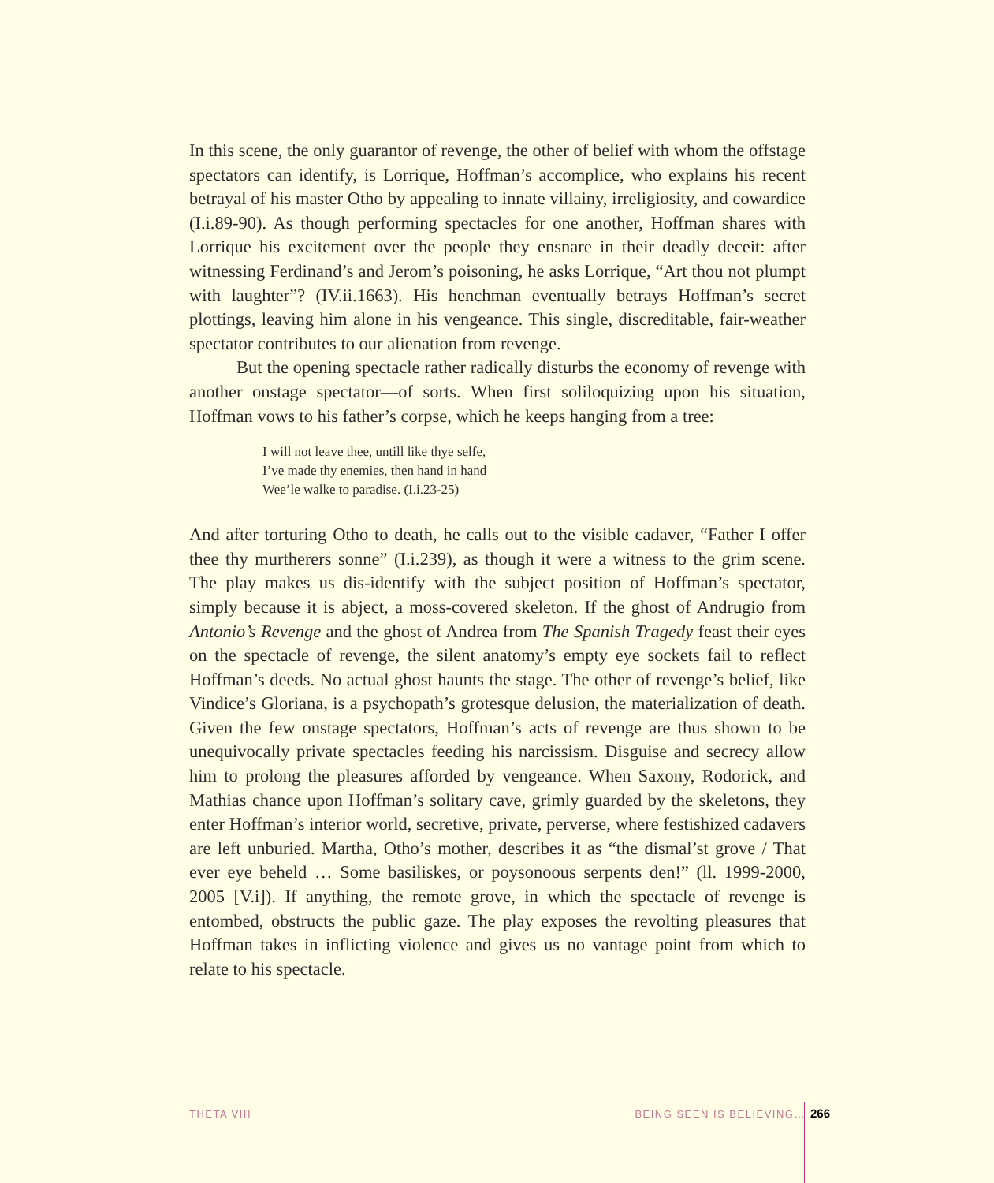In this scene, the only guarantor of revenge, the other of belief with whom the offstage spectators can identify, is Lorrique, Hoffman’s accomplice, who explains his recent betrayal of his master Otho by appealing to innate villainy, irreligiosity, and cowardice (I.i.89-90). As though performing spectacles for one another, Hoffman shares with Lorrique his excitement over the people they ensnare in their deadly deceit: after witnessing Ferdinand’s and Jerom’s poisoning, he asks Lorrique, “Art thou not plumpt with laughter”? (IV.ii.1663). His henchman eventually betrays Hoffman’s secret plottings, leaving him alone in his vengeance. This single, discreditable, fair-weather spectator contributes to our alienation from revenge.
But the opening spectacle rather radically disturbs the economy of revenge with another onstage spectator—of sorts. When first soliloquizing upon his situation, Hoffman vows to his father’s corpse, which he keeps hanging from a tree:
I will not leave thee, untill like thye selfe,
I’ve made thy enemies, then hand in hand
Wee’le walke to paradise. (I.i.23-25)
And after torturing Otho to death, he calls out to the visible cadaver, “Father I offer thee thy murtherers sonne” (I.i.239), as though it were a witness to the grim scene. The play makes us dis-identify with the subject position of Hoffman’s spectator, simply because it is abject, a moss-covered skeleton. If the ghost of Andrugio from Antonio’s Revenge and the ghost of Andrea from The Spanish Tragedy feast their eyes on the spectacle of revenge, the silent anatomy’s empty eye sockets fail to reflect Hoffman’s deeds. No actual ghost haunts the stage. The other of revenge’s belief, like Vindice’s Gloriana, is a psychopath’s grotesque delusion, the materialization of death. Given the few onstage spectators, Hoffman’s acts of revenge are thus shown to be unequivocally private spectacles feeding his narcissism. Disguise and secrecy allow him to prolong the pleasures afforded by vengeance. When Saxony, Rodorick, and Mathias chance upon Hoffman’s solitary cave, grimly guarded by the skeletons, they enter Hoffman’s interior world, secretive, private, perverse, where festishized cadavers are left unburied. Martha, Otho’s mother, describes it as “the dismal’st grove / That ever eye beheld … Some basiliskes, or poysonoous serpents den!” (ll. 1999-2000, 2005 [V.i]). If anything, the remote grove, in which the spectacle of revenge is entombed, obstructs the public gaze. The play exposes the revolting pleasures that Hoffman takes in inflicting violence and gives us no vantage point from which to relate to his spectacle.
THETA VIII BEING SEEN IS BELIEVING… 266